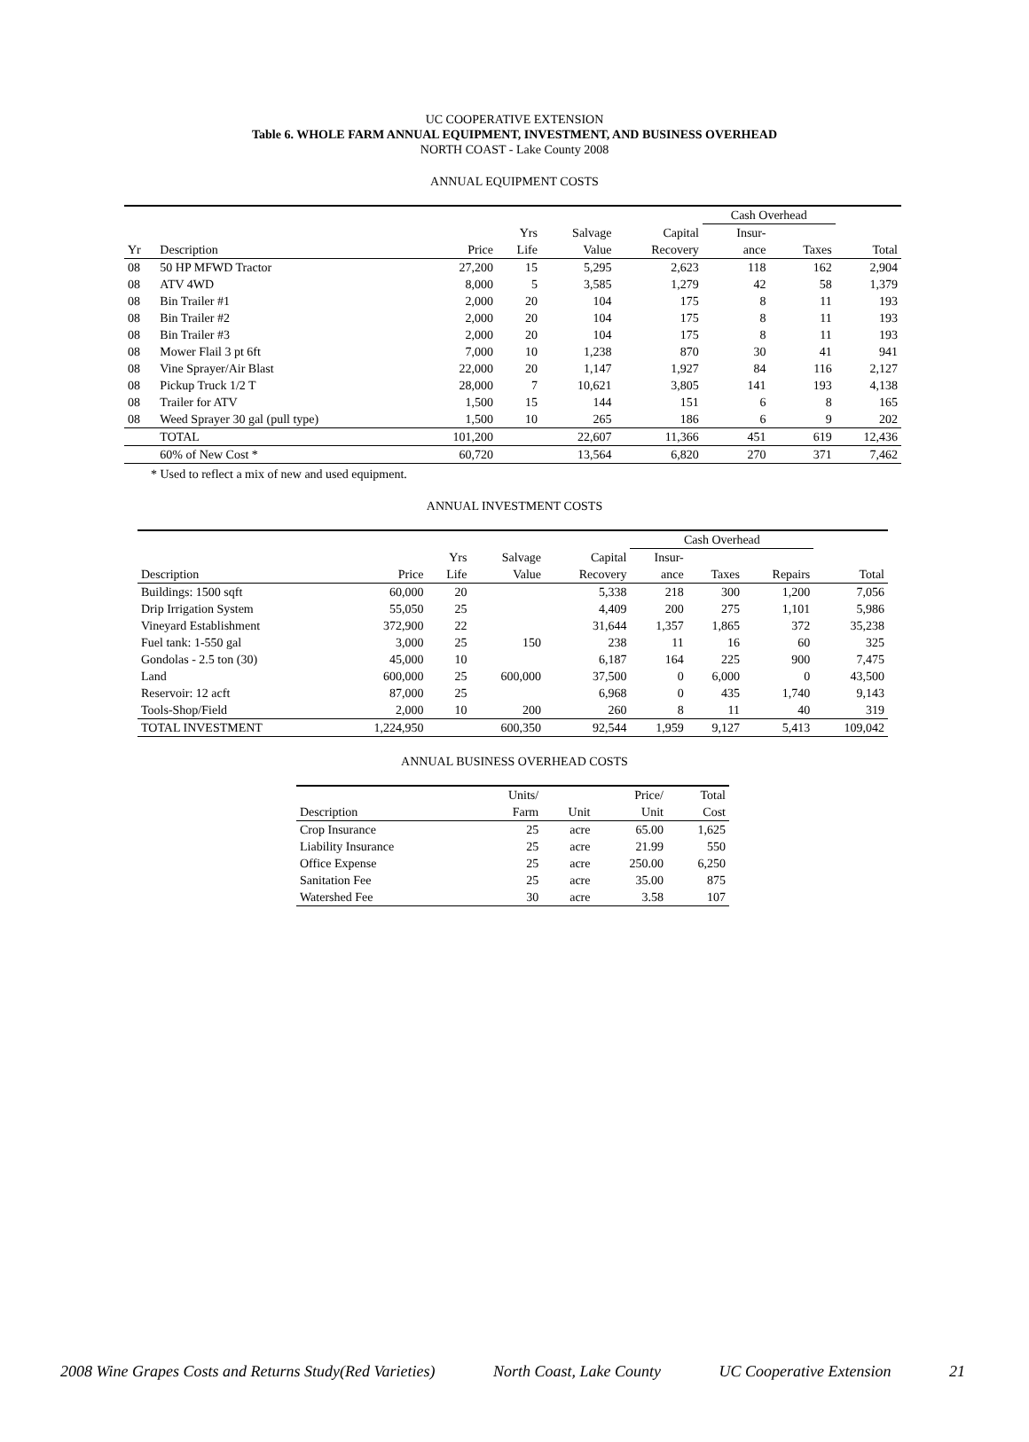UC COOPERATIVE EXTENSION
Table 6. WHOLE FARM ANNUAL EQUIPMENT, INVESTMENT, AND BUSINESS OVERHEAD
NORTH COAST - Lake County 2008
ANNUAL EQUIPMENT COSTS
| | | | | | | Cash Overhead | | |
| --- | --- | --- | --- | --- | --- | --- | --- | --- |
| | | | Yrs | Salvage | Capital | Insur- | | |
| Yr | Description | Price | Life | Value | Recovery | ance | Taxes | Total |
| 08 | 50 HP MFWD Tractor | 27,200 | 15 | 5,295 | 2,623 | 118 | 162 | 2,904 |
| 08 | ATV 4WD | 8,000 | 5 | 3,585 | 1,279 | 42 | 58 | 1,379 |
| 08 | Bin Trailer #1 | 2,000 | 20 | 104 | 175 | 8 | 11 | 193 |
| 08 | Bin Trailer #2 | 2,000 | 20 | 104 | 175 | 8 | 11 | 193 |
| 08 | Bin Trailer #3 | 2,000 | 20 | 104 | 175 | 8 | 11 | 193 |
| 08 | Mower Flail 3 pt 6ft | 7,000 | 10 | 1,238 | 870 | 30 | 41 | 941 |
| 08 | Vine Sprayer/Air Blast | 22,000 | 20 | 1,147 | 1,927 | 84 | 116 | 2,127 |
| 08 | Pickup Truck 1/2 T | 28,000 | 7 | 10,621 | 3,805 | 141 | 193 | 4,138 |
| 08 | Trailer for ATV | 1,500 | 15 | 144 | 151 | 6 | 8 | 165 |
| 08 | Weed Sprayer 30 gal (pull type) | 1,500 | 10 | 265 | 186 | 6 | 9 | 202 |
| | TOTAL | 101,200 | | 22,607 | 11,366 | 451 | 619 | 12,436 |
| | 60% of New Cost * | 60,720 | | 13,564 | 6,820 | 270 | 371 | 7,462 |
* Used to reflect a mix of new and used equipment.
ANNUAL INVESTMENT COSTS
| | | | | | Cash Overhead | | | |
| --- | --- | --- | --- | --- | --- | --- | --- | --- |
| | | Yrs | Salvage | Capital | Insur- | | | |
| Description | Price | Life | Value | Recovery | ance | Taxes | Repairs | Total |
| Buildings: 1500 sqft | 60,000 | 20 | | 5,338 | 218 | 300 | 1,200 | 7,056 |
| Drip Irrigation System | 55,050 | 25 | | 4,409 | 200 | 275 | 1,101 | 5,986 |
| Vineyard Establishment | 372,900 | 22 | | 31,644 | 1,357 | 1,865 | 372 | 35,238 |
| Fuel tank: 1-550 gal | 3,000 | 25 | 150 | 238 | 11 | 16 | 60 | 325 |
| Gondolas - 2.5 ton (30) | 45,000 | 10 | | 6,187 | 164 | 225 | 900 | 7,475 |
| Land | 600,000 | 25 | 600,000 | 37,500 | 0 | 6,000 | 0 | 43,500 |
| Reservoir: 12 acft | 87,000 | 25 | | 6,968 | 0 | 435 | 1,740 | 9,143 |
| Tools-Shop/Field | 2,000 | 10 | 200 | 260 | 8 | 11 | 40 | 319 |
| TOTAL INVESTMENT | 1,224,950 | | 600,350 | 92,544 | 1,959 | 9,127 | 5,413 | 109,042 |
ANNUAL BUSINESS OVERHEAD COSTS
| | Units/ | | Price/ | Total |
| --- | --- | --- | --- | --- |
| Description | Farm | Unit | Unit | Cost |
| Crop Insurance | 25 | acre | 65.00 | 1,625 |
| Liability Insurance | 25 | acre | 21.99 | 550 |
| Office Expense | 25 | acre | 250.00 | 6,250 |
| Sanitation Fee | 25 | acre | 35.00 | 875 |
| Watershed Fee | 30 | acre | 3.58 | 107 |
2008 Wine Grapes Costs and Returns Study(Red Varieties) North Coast, Lake County UC Cooperative Extension 21